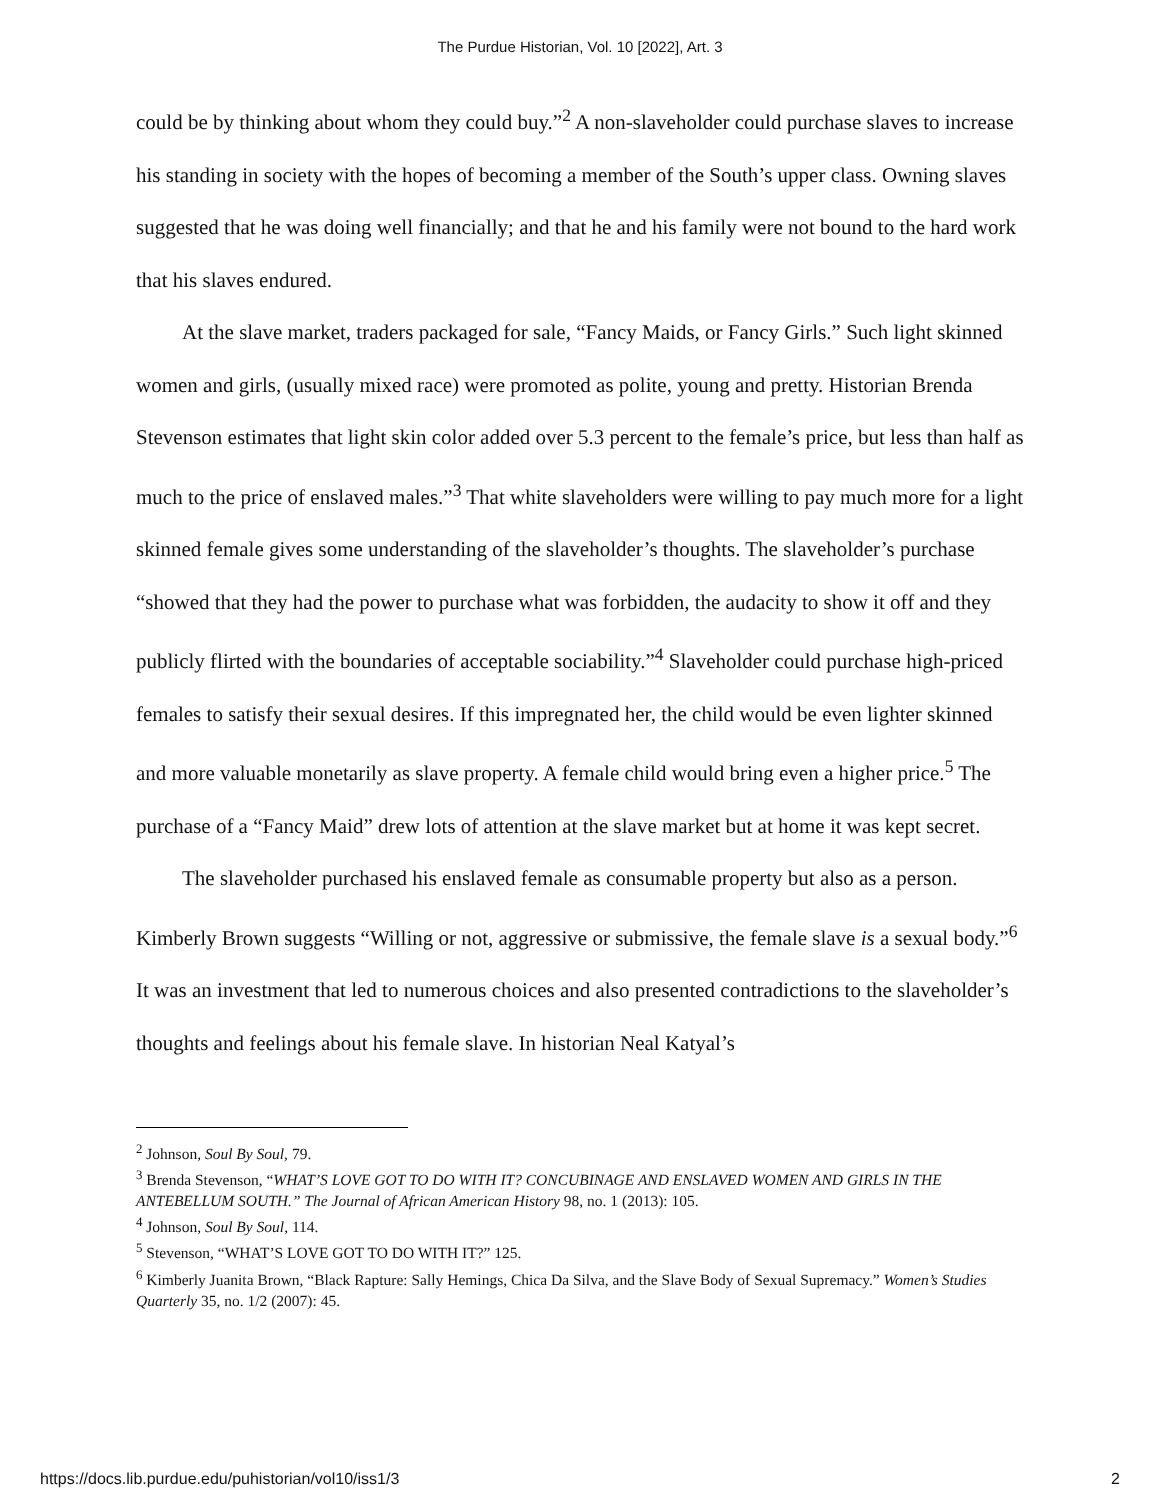The Purdue Historian, Vol. 10 [2022], Art. 3
could be by thinking about whom they could buy.”<sup>2</sup> A non-slaveholder could purchase slaves to increase his standing in society with the hopes of becoming a member of the South’s upper class. Owning slaves suggested that he was doing well financially; and that he and his family were not bound to the hard work that his slaves endured.
At the slave market, traders packaged for sale, “Fancy Maids, or Fancy Girls.” Such light skinned women and girls, (usually mixed race) were promoted as polite, young and pretty. Historian Brenda Stevenson estimates that light skin color added over 5.3 percent to the female’s price, but less than half as much to the price of enslaved males.”<sup>3</sup> That white slaveholders were willing to pay much more for a light skinned female gives some understanding of the slaveholder’s thoughts. The slaveholder’s purchase “showed that they had the power to purchase what was forbidden, the audacity to show it off and they publicly flirted with the boundaries of acceptable sociability.”<sup>4</sup> Slaveholder could purchase high-priced females to satisfy their sexual desires. If this impregnated her, the child would be even lighter skinned and more valuable monetarily as slave property. A female child would bring even a higher price.<sup>5</sup> The purchase of a “Fancy Maid” drew lots of attention at the slave market but at home it was kept secret.
The slaveholder purchased his enslaved female as consumable property but also as a person. Kimberly Brown suggests “Willing or not, aggressive or submissive, the female slave is a sexual body.”<sup>6</sup> It was an investment that led to numerous choices and also presented contradictions to the slaveholder’s thoughts and feelings about his female slave. In historian Neal Katyal’s
<sup>2</sup> Johnson, Soul By Soul, 79.
<sup>3</sup> Brenda Stevenson, “WHAT’S LOVE GOT TO DO WITH IT? CONCUBINAGE AND ENSLAVED WOMEN AND GIRLS IN THE ANTEBELLUM SOUTH.” The Journal of African American History 98, no. 1 (2013): 105.
<sup>4</sup> Johnson, Soul By Soul, 114.
<sup>5</sup> Stevenson, “WHAT’S LOVE GOT TO DO WITH IT?” 125.
<sup>6</sup> Kimberly Juanita Brown, “Black Rapture: Sally Hemings, Chica Da Silva, and the Slave Body of Sexual Supremacy.” Women’s Studies Quarterly 35, no. 1/2 (2007): 45.
https://docs.lib.purdue.edu/puhistorian/vol10/iss1/3 2